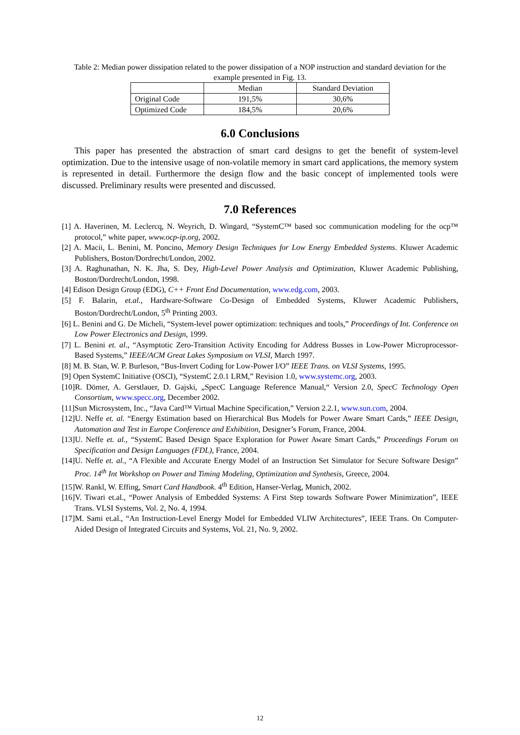Table 2: Median power dissipation related to the power dissipation of a NOP instruction and standard deviation for the example presented in Fig. 13.
| | Median | Standard Deviation |
| --- | --- | --- |
| Original Code | 191,5% | 30,6% |
| Optimized Code | 184,5% | 20,6% |
6.0 Conclusions
This paper has presented the abstraction of smart card designs to get the benefit of system-level optimization. Due to the intensive usage of non-volatile memory in smart card applications, the memory system is represented in detail. Furthermore the design flow and the basic concept of implemented tools were discussed. Preliminary results were presented and discussed.
7.0 References
[1] A. Haverinen, M. Leclercq, N. Weyrich, D. Wingard, “SystemC™ based soc communication modeling for the ocp™ protocol,” white paper, www.ocp-ip.org, 2002.
[2] A. Macii, L. Benini, M. Poncino, Memory Design Techniques for Low Energy Embedded Systems. Kluwer Academic Publishers, Boston/Dordrecht/London, 2002.
[3] A. Raghunathan, N. K. Jha, S. Dey, High-Level Power Analysis and Optimization, Kluwer Academic Publishing, Boston/Dordrecht/London, 1998.
[4] Edison Design Group (EDG), C++ Front End Documentation, www.edg.com, 2003.
[5] F. Balarin, et.al., Hardware-Software Co-Design of Embedded Systems, Kluwer Academic Publishers, Boston/Dordrecht/London, 5<sup>th</sup> Printing 2003.
[6] L. Benini and G. De Micheli, “System-level power optimization: techniques and tools,” Proceedings of Int. Conference on Low Power Electronics and Design, 1999.
[7] L. Benini et. al., “Asymptotic Zero-Transition Activity Encoding for Address Busses in Low-Power Microprocessor-Based Systems,” IEEE/ACM Great Lakes Symposium on VLSI, March 1997.
[8] M. B. Stan, W. P. Burleson, “Bus-Invert Coding for Low-Power I/O” IEEE Trans. on VLSI Systems, 1995.
[9] Open SystemC Initiative (OSCI), “SystemC 2.0.1 LRM,” Revision 1.0, www.systemc.org, 2003.
[10]R. Dömer, A. Gerstlauer, D. Gajski, „SpecC Language Reference Manual,“ Version 2.0, SpecC Technology Open Consortium, www.specc.org, December 2002.
[11]Sun Microsystem, Inc., “Java Card™ Virtual Machine Specification,” Version 2.2.1, www.sun.com, 2004.
[12]U. Neffe et. al. “Energy Estimation based on Hierarchical Bus Models for Power Aware Smart Cards,” IEEE Design, Automation and Test in Europe Conference and Exhibition, Designer’s Forum, France, 2004.
[13]U. Neffe et. al., “SystemC Based Design Space Exploration for Power Aware Smart Cards,” Proceedings Forum on Specification and Design Languages (FDL), France, 2004.
[14]U. Neffe et. al., “A Flexible and Accurate Energy Model of an Instruction Set Simulator for Secure Software Design” Proc. 14<sup>th</sup> Int Workshop on Power and Timing Modeling, Optimization and Synthesis, Greece, 2004.
[15]W. Rankl, W. Effing, Smart Card Handbook. 4<sup>th</sup> Edition, Hanser-Verlag, Munich, 2002.
[16]V. Tiwari et.al., “Power Analysis of Embedded Systems: A First Step towards Software Power Minimization”, IEEE Trans. VLSI Systems, Vol. 2, No. 4, 1994.
[17]M. Sami et.al., “An Instruction-Level Energy Model for Embedded VLIW Architectures”, IEEE Trans. On Computer-Aided Design of Integrated Circuits and Systems, Vol. 21, No. 9, 2002.
12